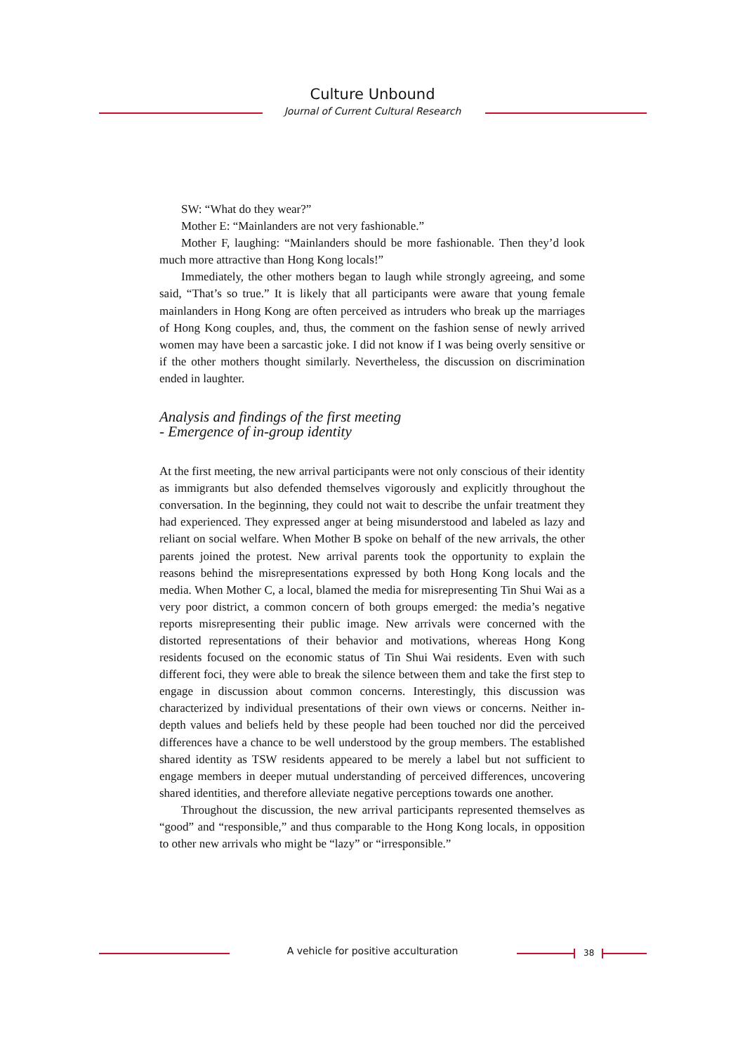Culture Unbound
Journal of Current Cultural Research
SW: “What do they wear?”
Mother E: “Mainlanders are not very fashionable.”
Mother F, laughing: “Mainlanders should be more fashionable. Then they’d look much more attractive than Hong Kong locals!”
Immediately, the other mothers began to laugh while strongly agreeing, and some said, “That’s so true.” It is likely that all participants were aware that young female mainlanders in Hong Kong are often perceived as intruders who break up the marriages of Hong Kong couples, and, thus, the comment on the fashion sense of newly arrived women may have been a sarcastic joke. I did not know if I was being overly sensitive or if the other mothers thought similarly. Nevertheless, the discussion on discrimination ended in laughter.
Analysis and findings of the first meeting
- Emergence of in-group identity
At the first meeting, the new arrival participants were not only conscious of their identity as immigrants but also defended themselves vigorously and explicitly throughout the conversation. In the beginning, they could not wait to describe the unfair treatment they had experienced. They expressed anger at being misunderstood and labeled as lazy and reliant on social welfare. When Mother B spoke on behalf of the new arrivals, the other parents joined the protest. New arrival parents took the opportunity to explain the reasons behind the misrepresentations expressed by both Hong Kong locals and the media. When Mother C, a local, blamed the media for misrepresenting Tin Shui Wai as a very poor district, a common concern of both groups emerged: the media’s negative reports misrepresenting their public image. New arrivals were concerned with the distorted representations of their behavior and motivations, whereas Hong Kong residents focused on the economic status of Tin Shui Wai residents. Even with such different foci, they were able to break the silence between them and take the first step to engage in discussion about common concerns. Interestingly, this discussion was characterized by individual presentations of their own views or concerns. Neither in-depth values and beliefs held by these people had been touched nor did the perceived differences have a chance to be well understood by the group members. The established shared identity as TSW residents appeared to be merely a label but not sufficient to engage members in deeper mutual understanding of perceived differences, uncovering shared identities, and therefore alleviate negative perceptions towards one another.
Throughout the discussion, the new arrival participants represented themselves as “good” and “responsible,” and thus comparable to the Hong Kong locals, in opposition to other new arrivals who might be “lazy” or “irresponsible.”
A vehicle for positive acculturation 38